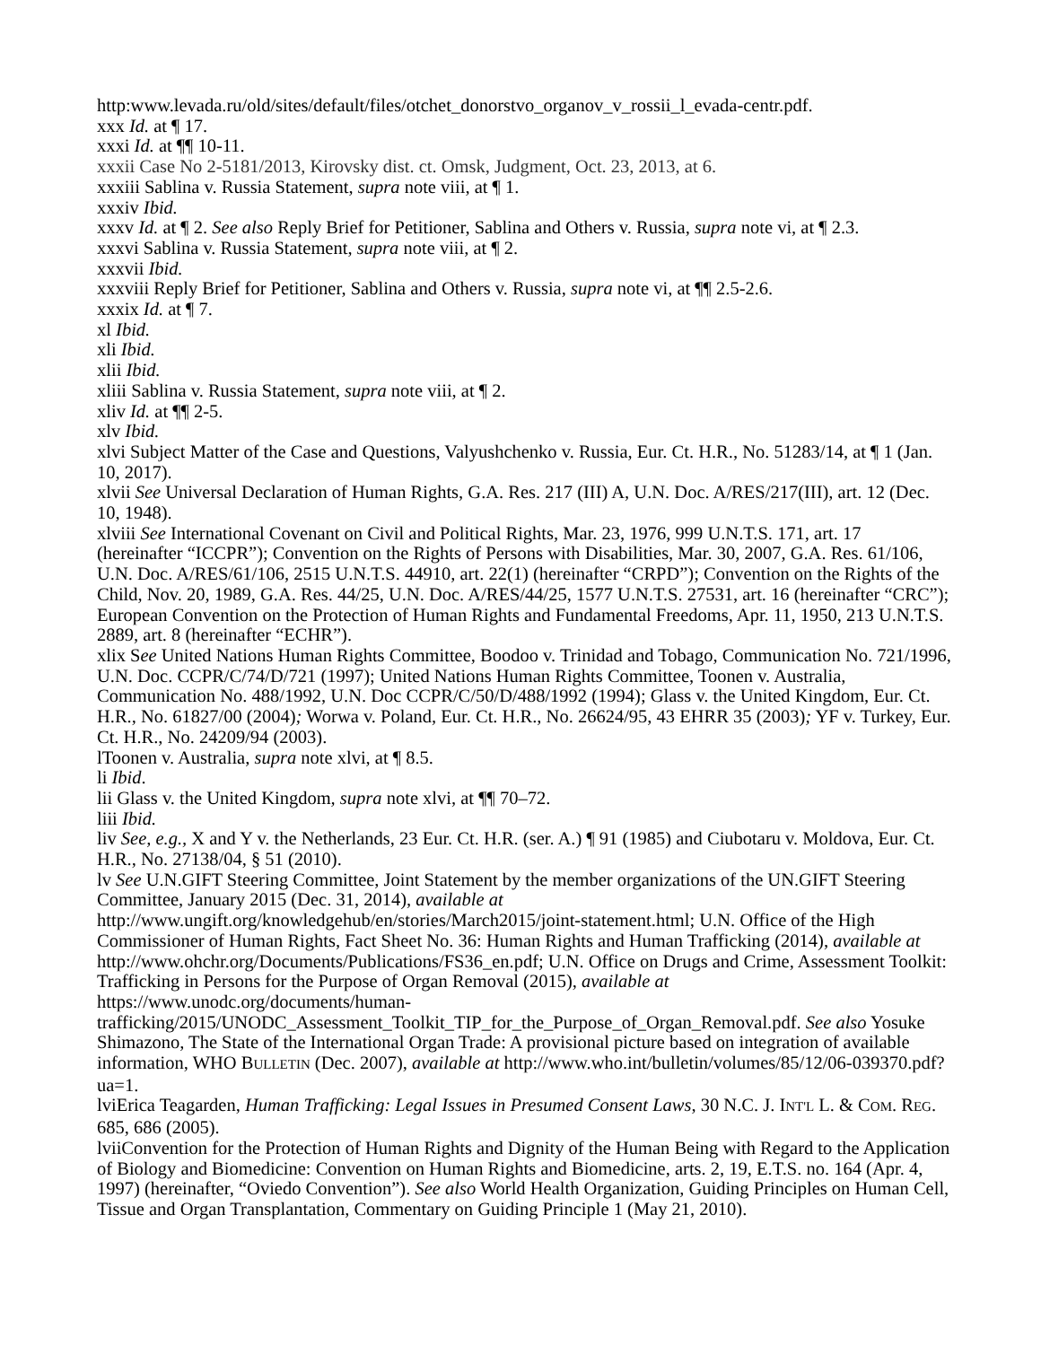http:www.levada.ru/old/sites/default/files/otchet_donorstvo_organov_v_rossii_l_evada-centr.pdf.
xxx Id. at ¶ 17.
xxxi Id. at ¶¶ 10-11.
xxxii Case No 2-5181/2013, Kirovsky dist. ct. Omsk, Judgment, Oct. 23, 2013, at 6.
xxxiii Sablina v. Russia Statement, supra note viii, at ¶ 1.
xxxiv Ibid.
xxxv Id. at ¶ 2. See also Reply Brief for Petitioner, Sablina and Others v. Russia, supra note vi, at ¶ 2.3.
xxxvi Sablina v. Russia Statement, supra note viii, at ¶ 2.
xxxvii Ibid.
xxxviii Reply Brief for Petitioner, Sablina and Others v. Russia, supra note vi, at ¶¶ 2.5-2.6.
xxxix Id. at ¶ 7.
xl Ibid.
xli Ibid.
xlii Ibid.
xliii Sablina v. Russia Statement, supra note viii, at ¶ 2.
xliv Id. at ¶¶ 2-5.
xlv Ibid.
xlvi Subject Matter of the Case and Questions, Valyushchenko v. Russia, Eur. Ct. H.R., No. 51283/14, at ¶ 1 (Jan. 10, 2017).
xlvii See Universal Declaration of Human Rights, G.A. Res. 217 (III) A, U.N. Doc. A/RES/217(III), art. 12 (Dec. 10, 1948).
xlviii See International Covenant on Civil and Political Rights, Mar. 23, 1976, 999 U.N.T.S. 171, art. 17 (hereinafter “ICCPR”); Convention on the Rights of Persons with Disabilities, Mar. 30, 2007, G.A. Res. 61/106, U.N. Doc. A/RES/61/106, 2515 U.N.T.S. 44910, art. 22(1) (hereinafter “CRPD”); Convention on the Rights of the Child, Nov. 20, 1989, G.A. Res. 44/25, U.N. Doc. A/RES/44/25, 1577 U.N.T.S. 27531, art. 16 (hereinafter “CRC”); European Convention on the Protection of Human Rights and Fundamental Freedoms, Apr. 11, 1950, 213 U.N.T.S. 2889, art. 8 (hereinafter “ECHR”).
xlix See United Nations Human Rights Committee, Boodoo v. Trinidad and Tobago, Communication No. 721/1996, U.N. Doc. CCPR/C/74/D/721 (1997); United Nations Human Rights Committee, Toonen v. Australia, Communication No. 488/1992, U.N. Doc CCPR/C/50/D/488/1992 (1994); Glass v. the United Kingdom, Eur. Ct. H.R., No. 61827/00 (2004); Worwa v. Poland, Eur. Ct. H.R., No. 26624/95, 43 EHRR 35 (2003); YF v. Turkey, Eur. Ct. H.R., No. 24209/94 (2003).
lToonen v. Australia, supra note xlvi, at ¶ 8.5.
li Ibid.
lii Glass v. the United Kingdom, supra note xlvi, at ¶¶ 70–72.
liii Ibid.
liv See, e.g., X and Y v. the Netherlands, 23 Eur. Ct. H.R. (ser. A.) ¶ 91 (1985) and Ciubotaru v. Moldova, Eur. Ct. H.R., No. 27138/04, § 51 (2010).
lv See U.N.GIFT Steering Committee, Joint Statement by the member organizations of the UN.GIFT Steering Committee, January 2015 (Dec. 31, 2014), available at http://www.ungift.org/knowledgehub/en/stories/March2015/joint-statement.html; U.N. Office of the High Commissioner of Human Rights, Fact Sheet No. 36: Human Rights and Human Trafficking (2014), available at http://www.ohchr.org/Documents/Publications/FS36_en.pdf; U.N. Office on Drugs and Crime, Assessment Toolkit: Trafficking in Persons for the Purpose of Organ Removal (2015), available at https://www.unodc.org/documents/human-trafficking/2015/UNODC_Assessment_Toolkit_TIP_for_the_Purpose_of_Organ_Removal.pdf. See also Yosuke Shimazono, The State of the International Organ Trade: A provisional picture based on integration of available information, WHO BULLETIN (Dec. 2007), available at http://www.who.int/bulletin/volumes/85/12/06-039370.pdf?ua=1.
lviErica Teagarden, Human Trafficking: Legal Issues in Presumed Consent Laws, 30 N.C. J. INT'L L. & COM. REG. 685, 686 (2005).
lviiConvention for the Protection of Human Rights and Dignity of the Human Being with Regard to the Application of Biology and Biomedicine: Convention on Human Rights and Biomedicine, arts. 2, 19, E.T.S. no. 164 (Apr. 4, 1997) (hereinafter, “Oviedo Convention”). See also World Health Organization, Guiding Principles on Human Cell, Tissue and Organ Transplantation, Commentary on Guiding Principle 1 (May 21, 2010).